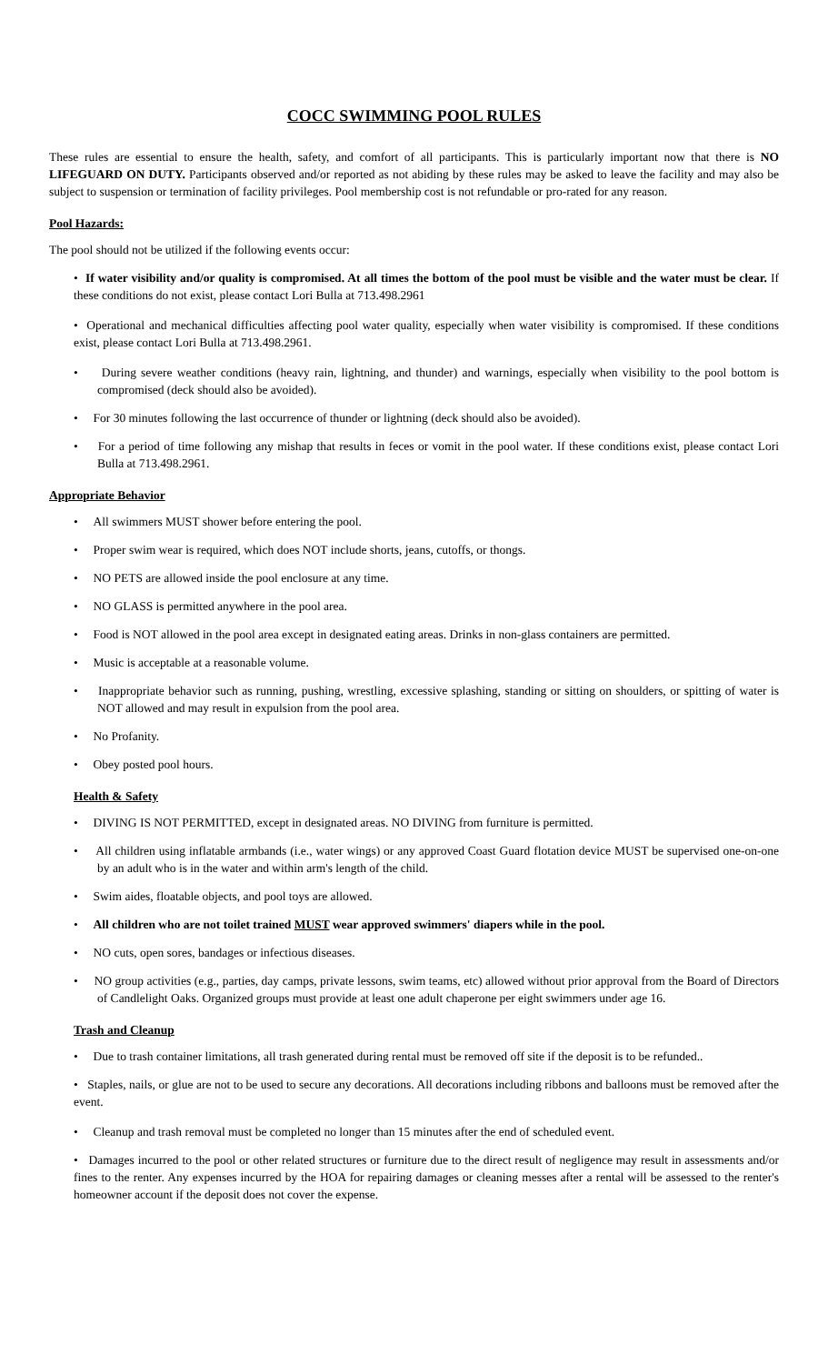COCC SWIMMING POOL RULES
These rules are essential to ensure the health, safety, and comfort of all participants. This is particularly important now that there is NO LIFEGUARD ON DUTY. Participants observed and/or reported as not abiding by these rules may be asked to leave the facility and may also be subject to suspension or termination of facility privileges. Pool membership cost is not refundable or pro-rated for any reason.
Pool Hazards:
The pool should not be utilized if the following events occur:
• If water visibility and/or quality is compromised. At all times the bottom of the pool must be visible and the water must be clear. If these conditions do not exist, please contact Lori Bulla at 713.498.2961
• Operational and mechanical difficulties affecting pool water quality, especially when water visibility is compromised. If these conditions exist, please contact Lori Bulla at 713.498.2961.
• During severe weather conditions (heavy rain, lightning, and thunder) and warnings, especially when visibility to the pool bottom is compromised (deck should also be avoided).
• For 30 minutes following the last occurrence of thunder or lightning (deck should also be avoided).
• For a period of time following any mishap that results in feces or vomit in the pool water. If these conditions exist, please contact Lori Bulla at 713.498.2961.
Appropriate Behavior
• All swimmers MUST shower before entering the pool.
• Proper swim wear is required, which does NOT include shorts, jeans, cutoffs, or thongs.
• NO PETS are allowed inside the pool enclosure at any time.
• NO GLASS is permitted anywhere in the pool area.
• Food is NOT allowed in the pool area except in designated eating areas. Drinks in non-glass containers are permitted.
• Music is acceptable at a reasonable volume.
• Inappropriate behavior such as running, pushing, wrestling, excessive splashing, standing or sitting on shoulders, or spitting of water is NOT allowed and may result in expulsion from the pool area.
• No Profanity.
• Obey posted pool hours.
Health & Safety
• DIVING IS NOT PERMITTED, except in designated areas. NO DIVING from furniture is permitted.
• All children using inflatable armbands (i.e., water wings) or any approved Coast Guard flotation device MUST be supervised one-on-one by an adult who is in the water and within arm's length of the child.
• Swim aides, floatable objects, and pool toys are allowed.
• All children who are not toilet trained MUST wear approved swimmers' diapers while in the pool.
• NO cuts, open sores, bandages or infectious diseases.
• NO group activities (e.g., parties, day camps, private lessons, swim teams, etc) allowed without prior approval from the Board of Directors of Candlelight Oaks. Organized groups must provide at least one adult chaperone per eight swimmers under age 16.
Trash and Cleanup
• Due to trash container limitations, all trash generated during rental must be removed off site if the deposit is to be refunded..
• Staples, nails, or glue are not to be used to secure any decorations. All decorations including ribbons and balloons must be removed after the event.
• Cleanup and trash removal must be completed no longer than 15 minutes after the end of scheduled event.
• Damages incurred to the pool or other related structures or furniture due to the direct result of negligence may result in assessments and/or fines to the renter. Any expenses incurred by the HOA for repairing damages or cleaning messes after a rental will be assessed to the renter's homeowner account if the deposit does not cover the expense.